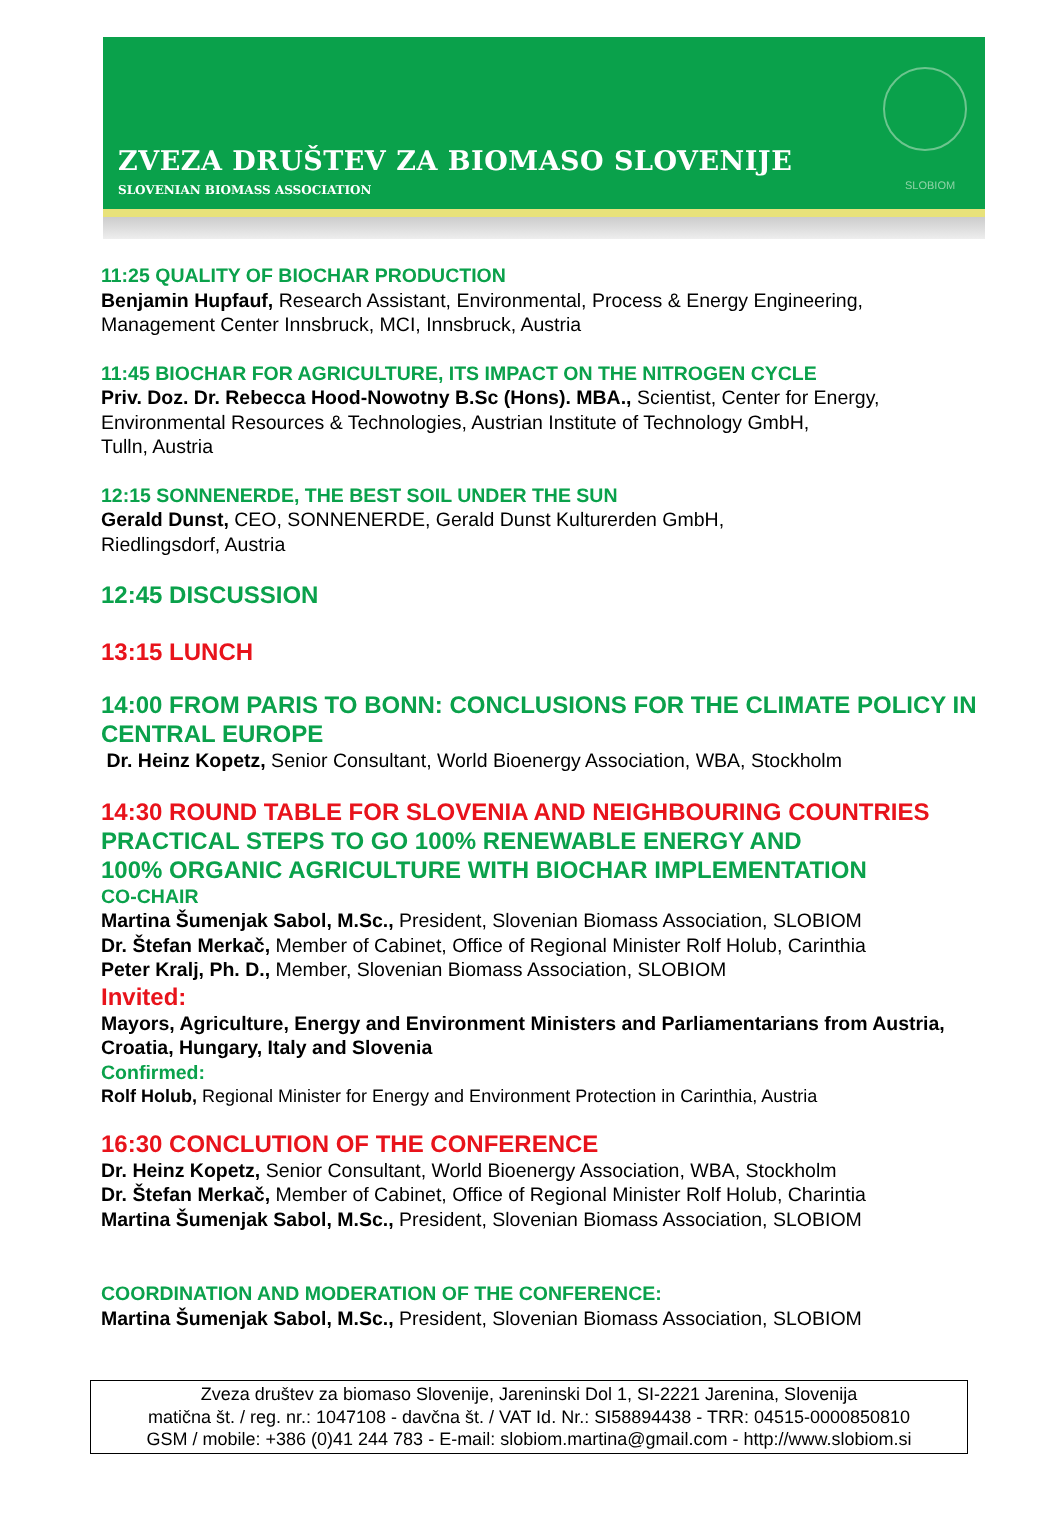ZVEZA DRUŠTEV ZA BIOMASO SLOVENIJE
SLOVENIAN BIOMASS ASSOCIATION
SLOBIOM
11:25 QUALITY OF BIOCHAR PRODUCTION
Benjamin Hupfauf, Research Assistant, Environmental, Process & Energy Engineering, Management Center Innsbruck, MCI, Innsbruck, Austria
11:45 BIOCHAR FOR AGRICULTURE, ITS IMPACT ON THE NITROGEN CYCLE
Priv. Doz. Dr. Rebecca Hood-Nowotny B.Sc (Hons). MBA., Scientist, Center for Energy, Environmental Resources & Technologies, Austrian Institute of Technology GmbH,
Tulln, Austria
12:15 SONNENERDE, THE BEST SOIL UNDER THE SUN
Gerald Dunst, CEO, SONNENERDE, Gerald Dunst Kulturerden GmbH,
Riedlingsdorf, Austria
12:45 DISCUSSION
13:15 LUNCH
14:00 FROM PARIS TO BONN: CONCLUSIONS FOR THE CLIMATE POLICY IN CENTRAL EUROPE
Dr. Heinz Kopetz, Senior Consultant, World Bioenergy Association, WBA, Stockholm
14:30 ROUND TABLE FOR SLOVENIA AND NEIGHBOURING COUNTRIES
PRACTICAL STEPS TO GO 100% RENEWABLE ENERGY AND
100% ORGANIC AGRICULTURE WITH BIOCHAR IMPLEMENTATION
CO-CHAIR
Martina Šumenjak Sabol, M.Sc., President, Slovenian Biomass Association, SLOBIOM
Dr. Štefan Merkač, Member of Cabinet, Office of Regional Minister Rolf Holub, Carinthia
Peter Kralj, Ph. D., Member, Slovenian Biomass Association, SLOBIOM
Invited:
Mayors, Agriculture, Energy and Environment Ministers and Parliamentarians from Austria, Croatia, Hungary, Italy and Slovenia
Confirmed:
Rolf Holub, Regional Minister for Energy and Environment Protection in Carinthia, Austria
16:30 CONCLUTION OF THE CONFERENCE
Dr. Heinz Kopetz, Senior Consultant, World Bioenergy Association, WBA, Stockholm
Dr. Štefan Merkač, Member of Cabinet, Office of Regional Minister Rolf Holub, Charintia
Martina Šumenjak Sabol, M.Sc., President, Slovenian Biomass Association, SLOBIOM
COORDINATION AND MODERATION OF THE CONFERENCE:
Martina Šumenjak Sabol, M.Sc., President, Slovenian Biomass Association, SLOBIOM
Zveza društev za biomaso Slovenije, Jareninski Dol 1, SI-2221 Jarenina, Slovenija
matična št. / reg. nr.: 1047108 - davčna št. / VAT Id. Nr.: SI58894438 - TRR: 04515-0000850810
GSM / mobile: +386 (0)41 244 783 - E-mail: slobiom.martina@gmail.com - http://www.slobiom.si